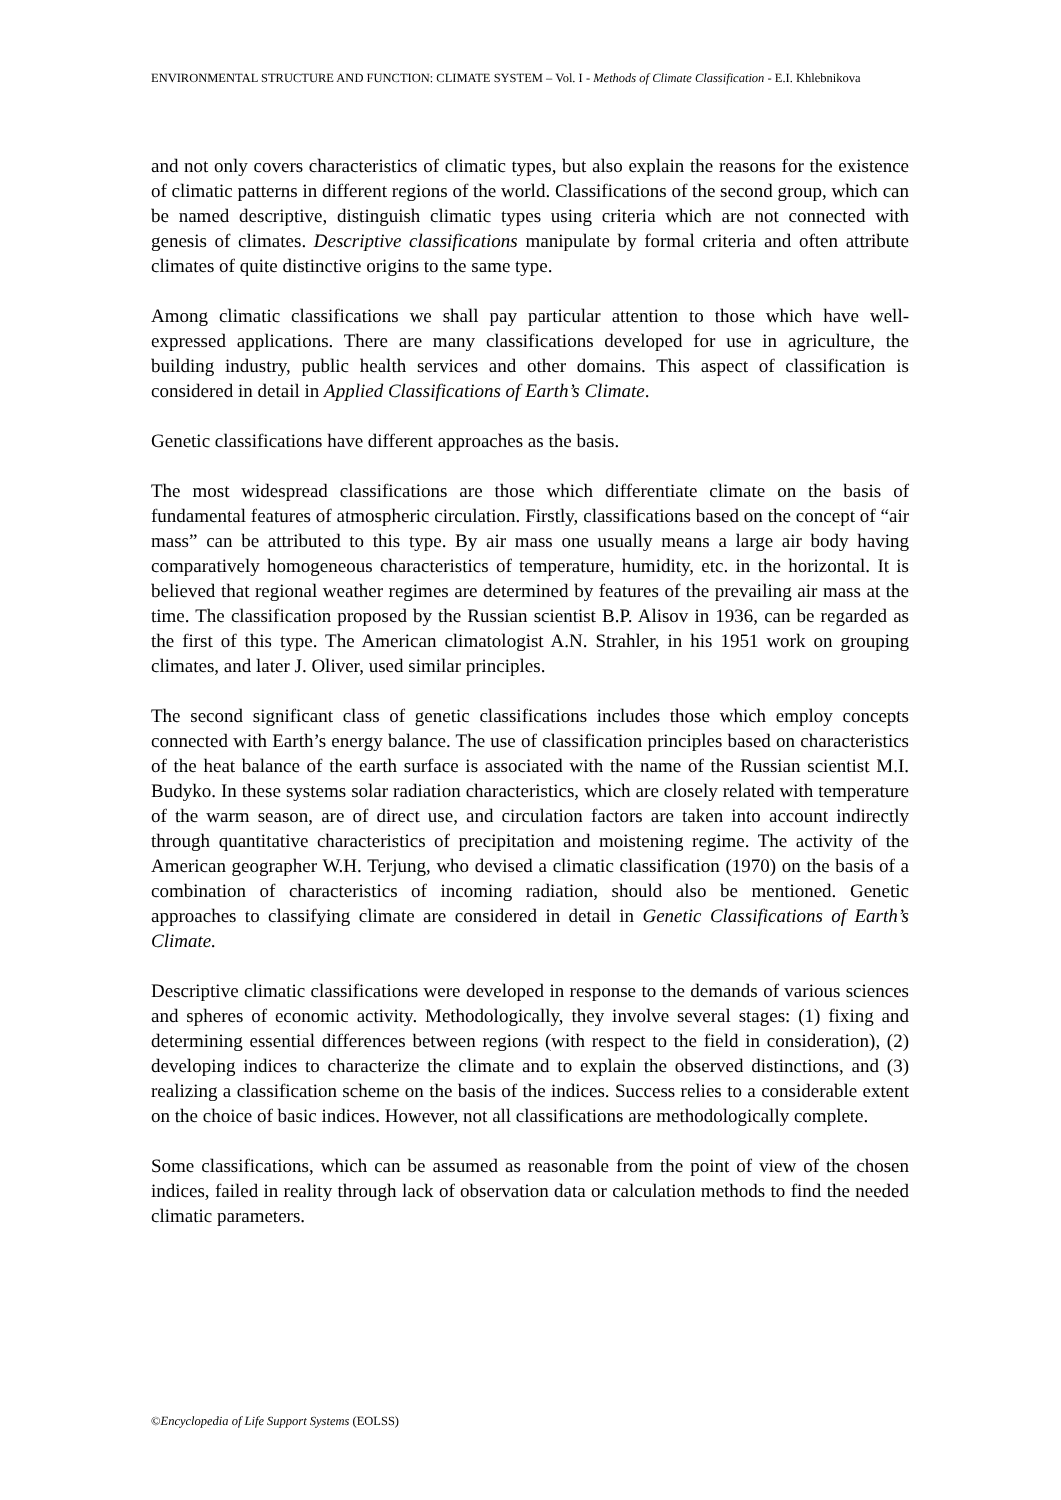ENVIRONMENTAL STRUCTURE AND FUNCTION: CLIMATE SYSTEM – Vol. I - Methods of Climate Classification - E.I. Khlebnikova
and not only covers characteristics of climatic types, but also explain the reasons for the existence of climatic patterns in different regions of the world. Classifications of the second group, which can be named descriptive, distinguish climatic types using criteria which are not connected with genesis of climates. Descriptive classifications manipulate by formal criteria and often attribute climates of quite distinctive origins to the same type.
Among climatic classifications we shall pay particular attention to those which have well-expressed applications. There are many classifications developed for use in agriculture, the building industry, public health services and other domains. This aspect of classification is considered in detail in Applied Classifications of Earth’s Climate.
Genetic classifications have different approaches as the basis.
The most widespread classifications are those which differentiate climate on the basis of fundamental features of atmospheric circulation. Firstly, classifications based on the concept of “air mass” can be attributed to this type. By air mass one usually means a large air body having comparatively homogeneous characteristics of temperature, humidity, etc. in the horizontal. It is believed that regional weather regimes are determined by features of the prevailing air mass at the time. The classification proposed by the Russian scientist B.P. Alisov in 1936, can be regarded as the first of this type. The American climatologist A.N. Strahler, in his 1951 work on grouping climates, and later J. Oliver, used similar principles.
The second significant class of genetic classifications includes those which employ concepts connected with Earth’s energy balance. The use of classification principles based on characteristics of the heat balance of the earth surface is associated with the name of the Russian scientist M.I. Budyko. In these systems solar radiation characteristics, which are closely related with temperature of the warm season, are of direct use, and circulation factors are taken into account indirectly through quantitative characteristics of precipitation and moistening regime. The activity of the American geographer W.H. Terjung, who devised a climatic classification (1970) on the basis of a combination of characteristics of incoming radiation, should also be mentioned. Genetic approaches to classifying climate are considered in detail in Genetic Classifications of Earth’s Climate.
Descriptive climatic classifications were developed in response to the demands of various sciences and spheres of economic activity. Methodologically, they involve several stages: (1) fixing and determining essential differences between regions (with respect to the field in consideration), (2) developing indices to characterize the climate and to explain the observed distinctions, and (3) realizing a classification scheme on the basis of the indices. Success relies to a considerable extent on the choice of basic indices. However, not all classifications are methodologically complete.
Some classifications, which can be assumed as reasonable from the point of view of the chosen indices, failed in reality through lack of observation data or calculation methods to find the needed climatic parameters.
©Encyclopedia of Life Support Systems (EOLSS)